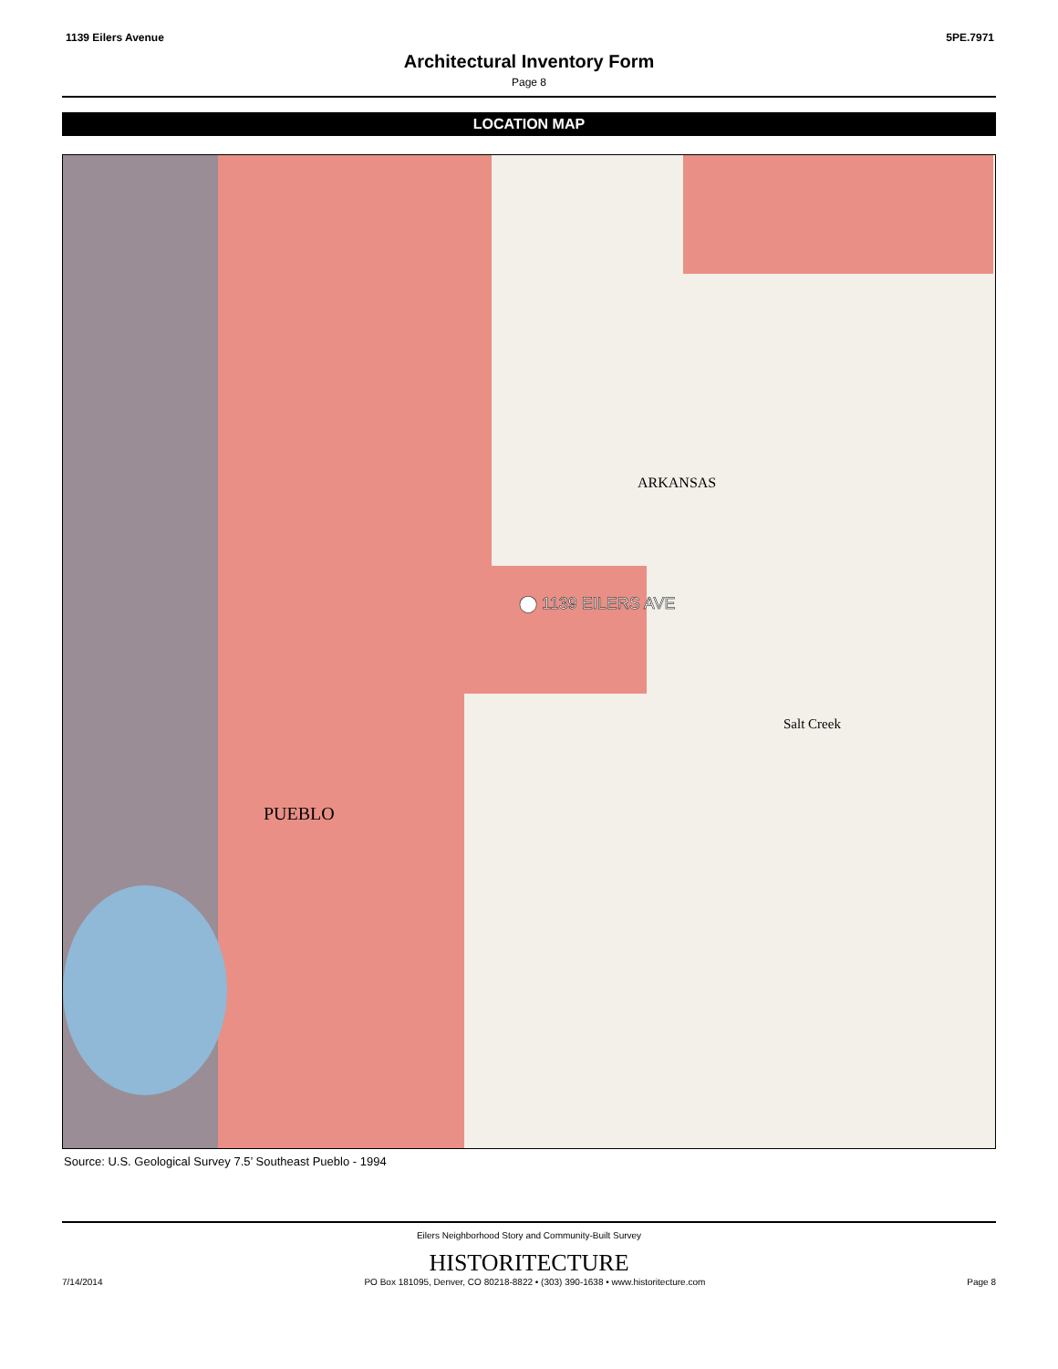1139 Eilers Avenue 5PE.7971
Architectural Inventory Form
Page 8
LOCATION MAP
⬤ 1139 EILERS AVE
PUEBLO
ARKANSAS
Salt Creek
Source: U.S. Geological Survey 7.5’ Southeast Pueblo - 1994
Eilers Neighborhood Story and Community-Built Survey
HISTORITECTURE
7/14/2014 PO Box 181095, Denver, CO 80218-8822 • (303) 390-1638 • www.historitecture.com Page 8